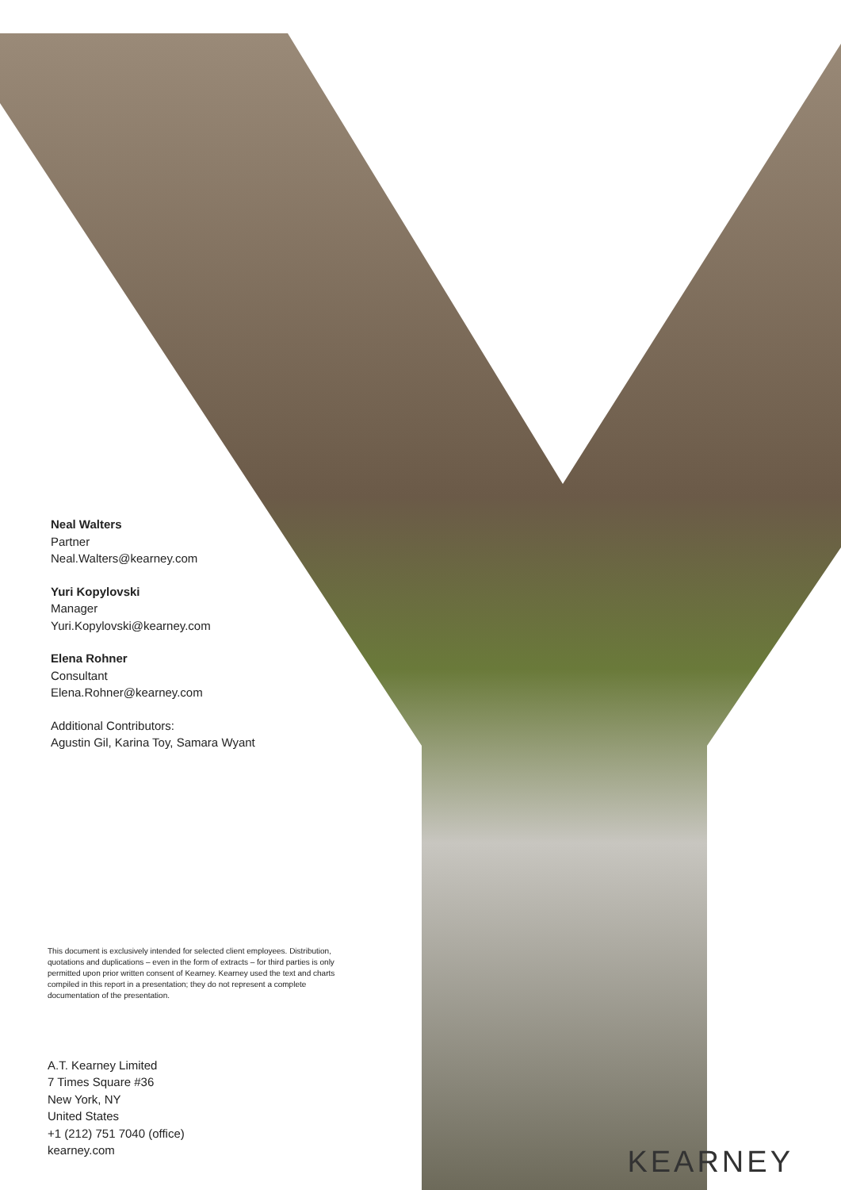Neal Walters
Partner
Neal.Walters@kearney.com
Yuri Kopylovski
Manager
Yuri.Kopylovski@kearney.com
Elena Rohner
Consultant
Elena.Rohner@kearney.com
Additional Contributors:
Agustin Gil, Karina Toy, Samara Wyant
This document is exclusively intended for selected client employees. Distribution, quotations and duplications – even in the form of extracts – for third parties is only permitted upon prior written consent of Kearney. Kearney used the text and charts compiled in this report in a presentation; they do not represent a complete documentation of the presentation.
A.T. Kearney Limited
7 Times Square #36
New York, NY
United States
+1 (212) 751 7040 (office)
kearney.com
KEARNEY